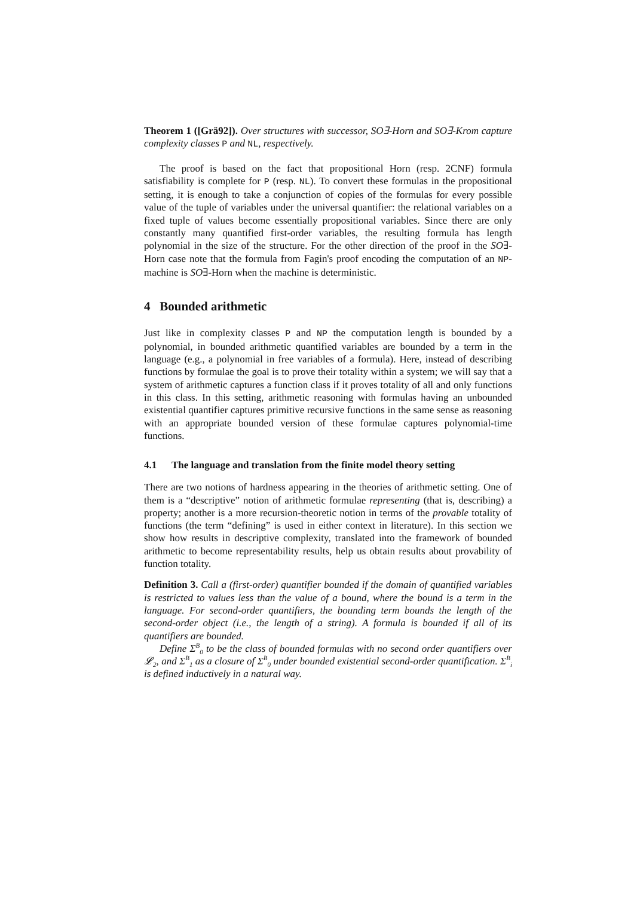Theorem 1 ([Grä92]). Over structures with successor, SO∃-Horn and SO∃-Krom capture complexity classes P and NL, respectively.
The proof is based on the fact that propositional Horn (resp. 2CNF) formula satisfiability is complete for P (resp. NL). To convert these formulas in the propositional setting, it is enough to take a conjunction of copies of the formulas for every possible value of the tuple of variables under the universal quantifier: the relational variables on a fixed tuple of values become essentially propositional variables. Since there are only constantly many quantified first-order variables, the resulting formula has length polynomial in the size of the structure. For the other direction of the proof in the SO∃-Horn case note that the formula from Fagin's proof encoding the computation of an NP-machine is SO∃-Horn when the machine is deterministic.
4 Bounded arithmetic
Just like in complexity classes P and NP the computation length is bounded by a polynomial, in bounded arithmetic quantified variables are bounded by a term in the language (e.g., a polynomial in free variables of a formula). Here, instead of describing functions by formulae the goal is to prove their totality within a system; we will say that a system of arithmetic captures a function class if it proves totality of all and only functions in this class. In this setting, arithmetic reasoning with formulas having an unbounded existential quantifier captures primitive recursive functions in the same sense as reasoning with an appropriate bounded version of these formulae captures polynomial-time functions.
4.1 The language and translation from the finite model theory setting
There are two notions of hardness appearing in the theories of arithmetic setting. One of them is a “descriptive” notion of arithmetic formulae representing (that is, describing) a property; another is a more recursion-theoretic notion in terms of the provable totality of functions (the term “defining” is used in either context in literature). In this section we show how results in descriptive complexity, translated into the framework of bounded arithmetic to become representability results, help us obtain results about provability of function totality.
Definition 3. Call a (first-order) quantifier bounded if the domain of quantified variables is restricted to values less than the value of a bound, where the bound is a term in the language. For second-order quantifiers, the bounding term bounds the length of the second-order object (i.e., the length of a string). A formula is bounded if all of its quantifiers are bounded.
Define Σ<sup>B</sup><sub>0</sub> to be the class of bounded formulas with no second order quantifiers over 𝓛<sub>2</sub>, and Σ<sup>B</sup><sub>1</sub> as a closure of Σ<sup>B</sup><sub>0</sub> under bounded existential second-order quantification. Σ<sup>B</sup><sub>i</sub> is defined inductively in a natural way.